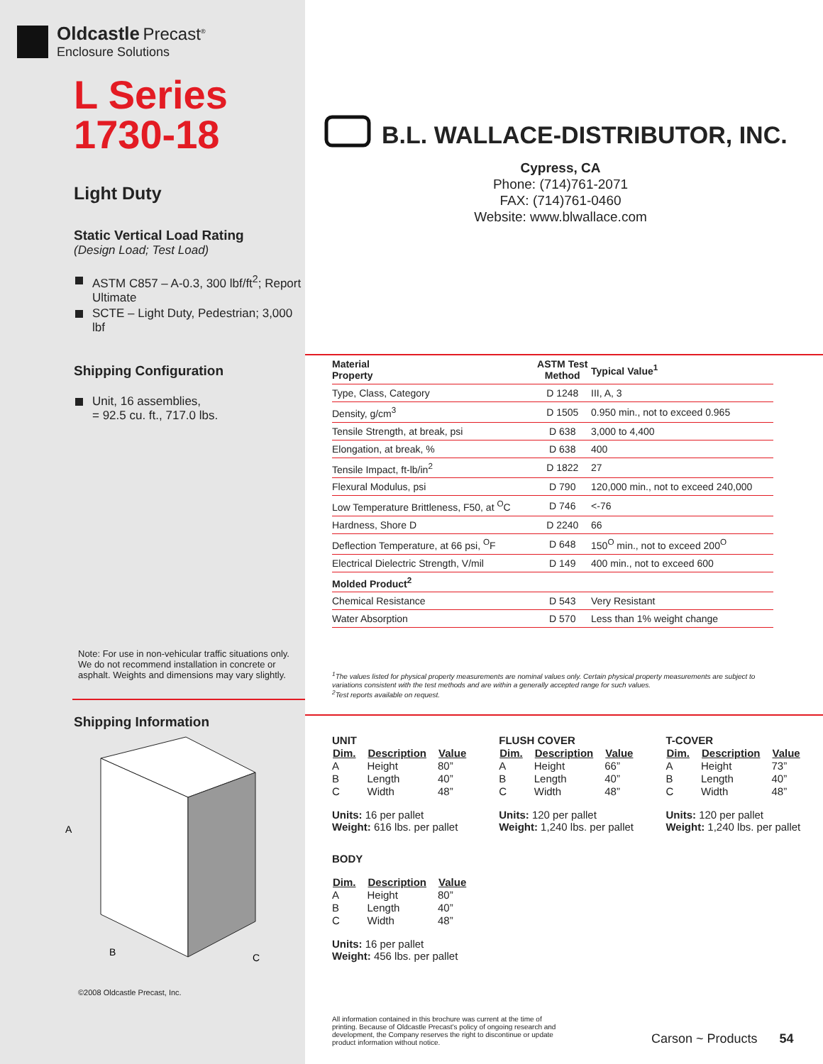Oldcastle Precast<sup>®</sup>
Enclosure Solutions
L Series
1730-18
Light Duty
Static Vertical Load Rating
(Design Load; Test Load)
ASTM C857 – A-0.3, 300 lbf/ft<sup>2</sup>; Report Ultimate
SCTE – Light Duty, Pedestrian; 3,000 lbf
Shipping Configuration
Unit, 16 assemblies,
= 92.5 cu. ft., 717.0 lbs.
Note: For use in non-vehicular traffic situations only. We do not recommend installation in concrete or asphalt. Weights and dimensions may vary slightly.
Shipping Information
A
B
C
©2008 Oldcastle Precast, Inc.
B.L. WALLACE-DISTRIBUTOR, INC.
Cypress, CA
Phone: (714)761-2071
FAX: (714)761-0460
Website: www.blwallace.com
| Material Property | ASTM Test Method | Typical Value<sup>1</sup> |
| --- | --- | --- |
| Type, Class, Category | D 1248 | III, A, 3 |
| Density, g/cm<sup>3</sup> | D 1505 | 0.950 min., not to exceed 0.965 |
| Tensile Strength, at break, psi | D 638 | 3,000 to 4,400 |
| Elongation, at break, % | D 638 | 400 |
| Tensile Impact, ft-lb/in<sup>2</sup> | D 1822 | 27 |
| Flexural Modulus, psi | D 790 | 120,000 min., not to exceed 240,000 |
| Low Temperature Brittleness, F50, at <sup>O</sup>C | D 746 | <-76 |
| Hardness, Shore D | D 2240 | 66 |
| Deflection Temperature, at 66 psi, <sup>O</sup>F | D 648 | 150<sup>O</sup> min., not to exceed 200<sup>O</sup> |
| Electrical Dielectric Strength, V/mil | D 149 | 400 min., not to exceed 600 |
| Molded Product<sup>2</sup> | | |
| Chemical Resistance | D 543 | Very Resistant |
| Water Absorption | D 570 | Less than 1% weight change |
<sup>1</sup> The values listed for physical property measurements are nominal values only. Certain physical property measurements are subject to variations consistent with the test methods and are within a generally accepted range for such values.
<sup>2</sup> Test reports available on request.
UNIT
| Dim. | Description | Value |
| --- | --- | --- |
| A | Height | 80” |
| B | Length | 40” |
| C | Width | 48” |
Units: 16 per pallet
Weight: 616 lbs. per pallet
BODY
| Dim. | Description | Value |
| --- | --- | --- |
| A | Height | 80” |
| B | Length | 40” |
| C | Width | 48” |
Units: 16 per pallet
Weight: 456 lbs. per pallet
FLUSH COVER
| Dim. | Description | Value |
| --- | --- | --- |
| A | Height | 66” |
| B | Length | 40” |
| C | Width | 48” |
Units: 120 per pallet
Weight: 1,240 lbs. per pallet
T-COVER
| Dim. | Description | Value |
| --- | --- | --- |
| A | Height | 73” |
| B | Length | 40” |
| C | Width | 48” |
Units: 120 per pallet
Weight: 1,240 lbs. per pallet
All information contained in this brochure was current at the time of printing. Because of Oldcastle Precast's policy of ongoing research and development, the Company reserves the right to discontinue or update product information without notice.
Carson ~ Products 54